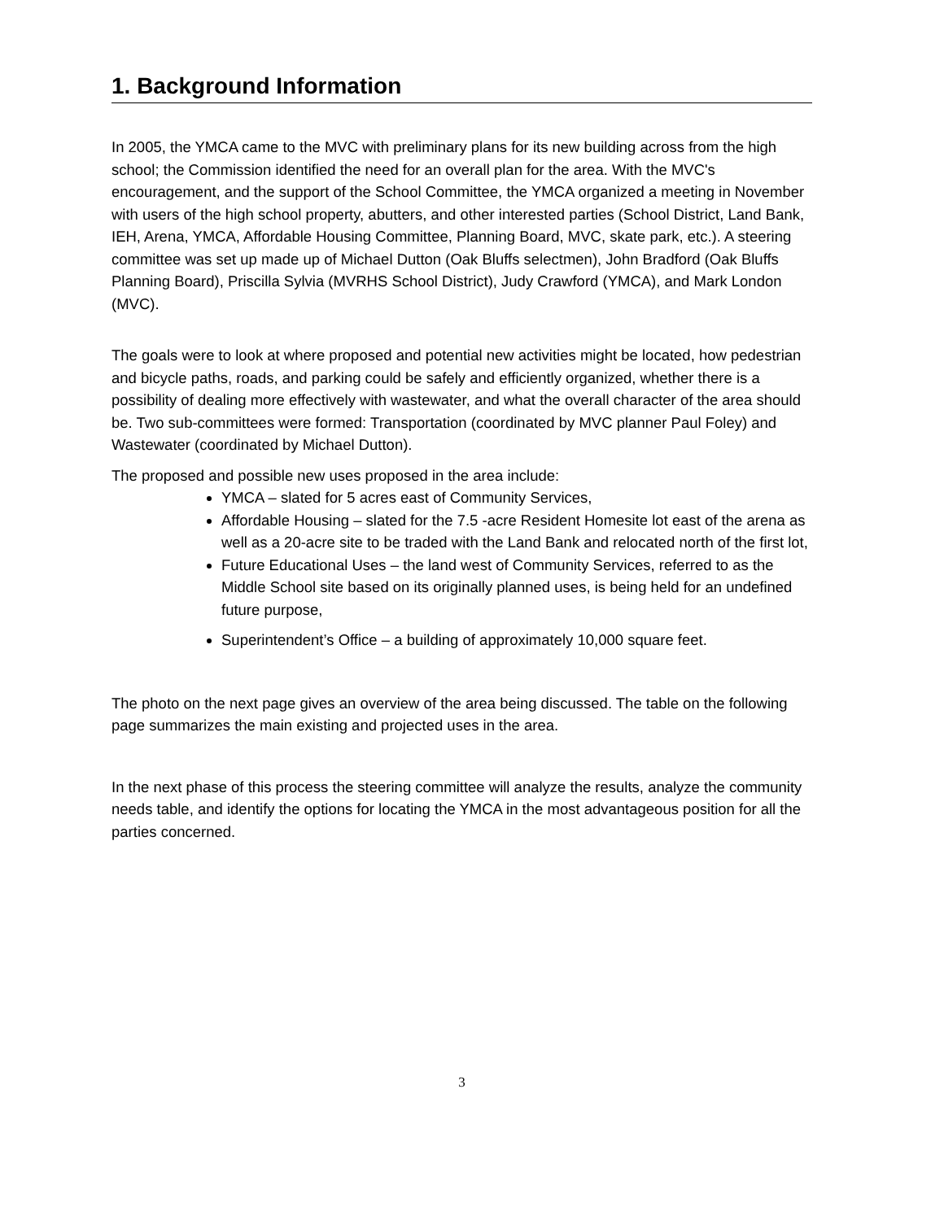1. Background Information
In 2005, the YMCA came to the MVC with preliminary plans for its new building across from the high school; the Commission identified the need for an overall plan for the area. With the MVC's encouragement, and the support of the School Committee, the YMCA organized a meeting in November with users of the high school property, abutters, and other interested parties (School District, Land Bank, IEH, Arena, YMCA, Affordable Housing Committee, Planning Board, MVC, skate park, etc.). A steering committee was set up made up of Michael Dutton (Oak Bluffs selectmen), John Bradford (Oak Bluffs Planning Board), Priscilla Sylvia (MVRHS School District), Judy Crawford (YMCA), and Mark London (MVC).
The goals were to look at where proposed and potential new activities might be located, how pedestrian and bicycle paths, roads, and parking could be safely and efficiently organized, whether there is a possibility of dealing more effectively with wastewater, and what the overall character of the area should be. Two sub-committees were formed: Transportation (coordinated by MVC planner Paul Foley) and Wastewater (coordinated by Michael Dutton).
The proposed and possible new uses proposed in the area include:
YMCA – slated for 5 acres east of Community Services,
Affordable Housing – slated for the 7.5 -acre Resident Homesite lot east of the arena as well as a 20-acre site to be traded with the Land Bank and relocated north of the first lot,
Future Educational Uses – the land west of Community Services, referred to as the Middle School site based on its originally planned uses, is being held for an undefined future purpose,
Superintendent’s Office – a building of approximately 10,000 square feet.
The photo on the next page gives an overview of the area being discussed. The table on the following page summarizes the main existing and projected uses in the area.
In the next phase of this process the steering committee will analyze the results, analyze the community needs table, and identify the options for locating the YMCA in the most advantageous position for all the parties concerned.
3